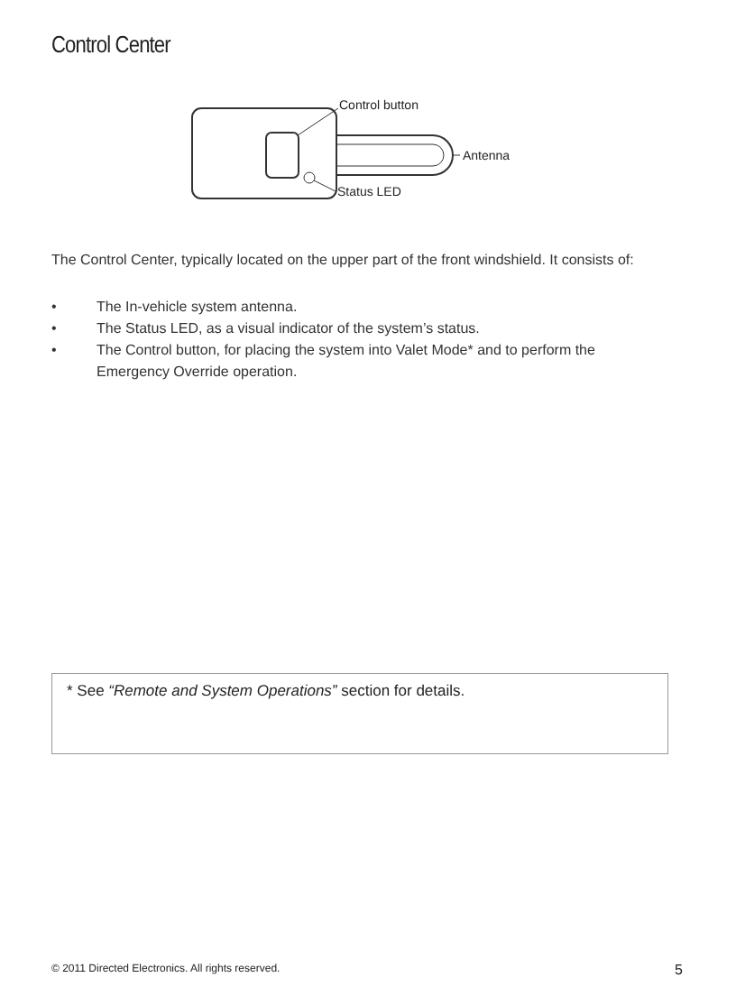Control Center
Control button
Antenna
Status LED
The Control Center, typically located on the upper part of the front windshield. It consists of:
• The In-vehicle system antenna.
• The Status LED, as a visual indicator of the system’s status.
• The Control button, for placing the system into Valet Mode* and to perform the Emergency Override operation.
* See “Remote and System Operations” section for details.
© 2011 Directed Electronics. All rights reserved. 5